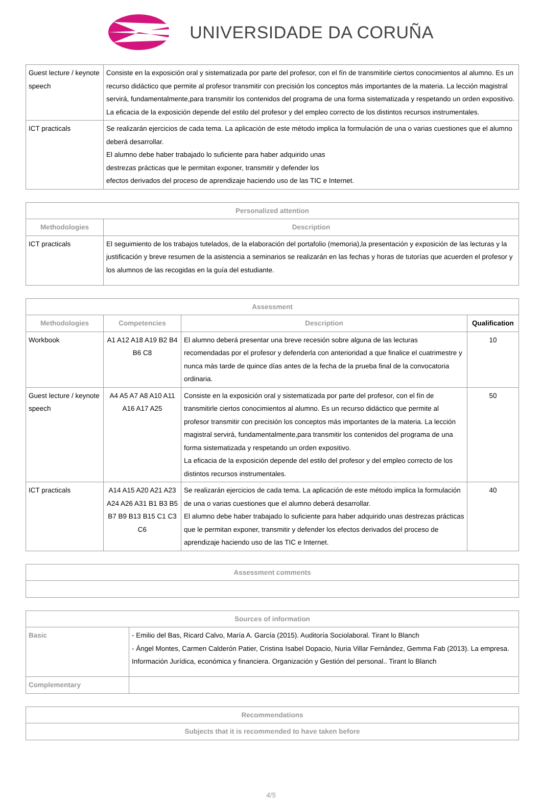UNIVERSIDADE DA CORUÑA
| Guest lecture / keynote speech | Consiste en la exposición oral y sistematizada por parte del profesor, con el fín de transmitirle ciertos conocimientos al alumno. Es un recurso didáctico que permite al profesor transmitir con precisión los conceptos más importantes de la materia. La lección magistral servirá, fundamentalmente,para transmitir los contenidos del programa de una forma sistematizada y respetando un orden expositivo. La eficacia de la exposición depende del estilo del profesor y del empleo correcto de los distintos recursos instrumentales. |
| ICT practicals | Se realizarán ejercicios de cada tema. La aplicación de este método implica la formulación de una o varias cuestiones que el alumno deberá desarrollar. El alumno debe haber trabajado lo suficiente para haber adquirido unas destrezas prácticas que le permitan exponer, transmitir y defender los efectos derivados del proceso de aprendizaje haciendo uso de las TIC e Internet. |
| Personalized attention | |
| --- | --- |
| Methodologies | Description |
| ICT practicals | El seguimiento de los trabajos tutelados, de la elaboración del portafolio (memoria),la presentación y exposición de las lecturas y la justificación y breve resumen de la asistencia a seminarios se realizarán en las fechas y horas de tutorías que acuerden el profesor y los alumnos de las recogidas en la guía del estudiante. |
| Assessment | | | |
| --- | --- | --- | --- |
| Methodologies | Competencies | Description | Qualification |
| Workbook | A1 A12 A18 A19 B2 B4 B6 C8 | El alumno deberá presentar una breve recesión sobre alguna de las lecturas recomendadas por el profesor y defenderla con anterioridad a que finalice el cuatrimestre y nunca más tarde de quince días antes de la fecha de la prueba final de la convocatoria ordinaria. | 10 |
| Guest lecture / keynote speech | A4 A5 A7 A8 A10 A11 A16 A17 A25 | Consiste en la exposición oral y sistematizada por parte del profesor, con el fín de transmitirle ciertos conocimientos al alumno. Es un recurso didáctico que permite al profesor transmitir con precisión los conceptos más importantes de la materia. La lección magistral servirá, fundamentalmente,para transmitir los contenidos del programa de una forma sistematizada y respetando un orden expositivo. La eficacia de la exposición depende del estilo del profesor y del empleo correcto de los distintos recursos instrumentales. | 50 |
| ICT practicals | A14 A15 A20 A21 A23 A24 A26 A31 B1 B3 B5 B7 B9 B13 B15 C1 C3 C6 | Se realizarán ejercicios de cada tema. La aplicación de este método implica la formulación de una o varias cuestiones que el alumno deberá desarrollar. El alumno debe haber trabajado lo suficiente para haber adquirido unas destrezas prácticas que le permitan exponer, transmitir y defender los efectos derivados del proceso de aprendizaje haciendo uso de las TIC e Internet. | 40 |
| Assessment comments |
| --- |
| Sources of information | |
| --- | --- |
| Basic | - Emilio del Bas, Ricard Calvo, María A. García (2015). Auditoría Sociolaboral. Tirant lo Blanch - Ángel Montes, Carmen Calderón Patier, Cristina Isabel Dopacio, Nuria Villar Fernández, Gemma Fab (2013). La empresa. Información Jurídica, económica y financiera. Organización y Gestión del personal.. Tirant lo Blanch |
| Complementary | |
| Recommendations |
| --- |
| Subjects that it is recommended to have taken before |
4/5